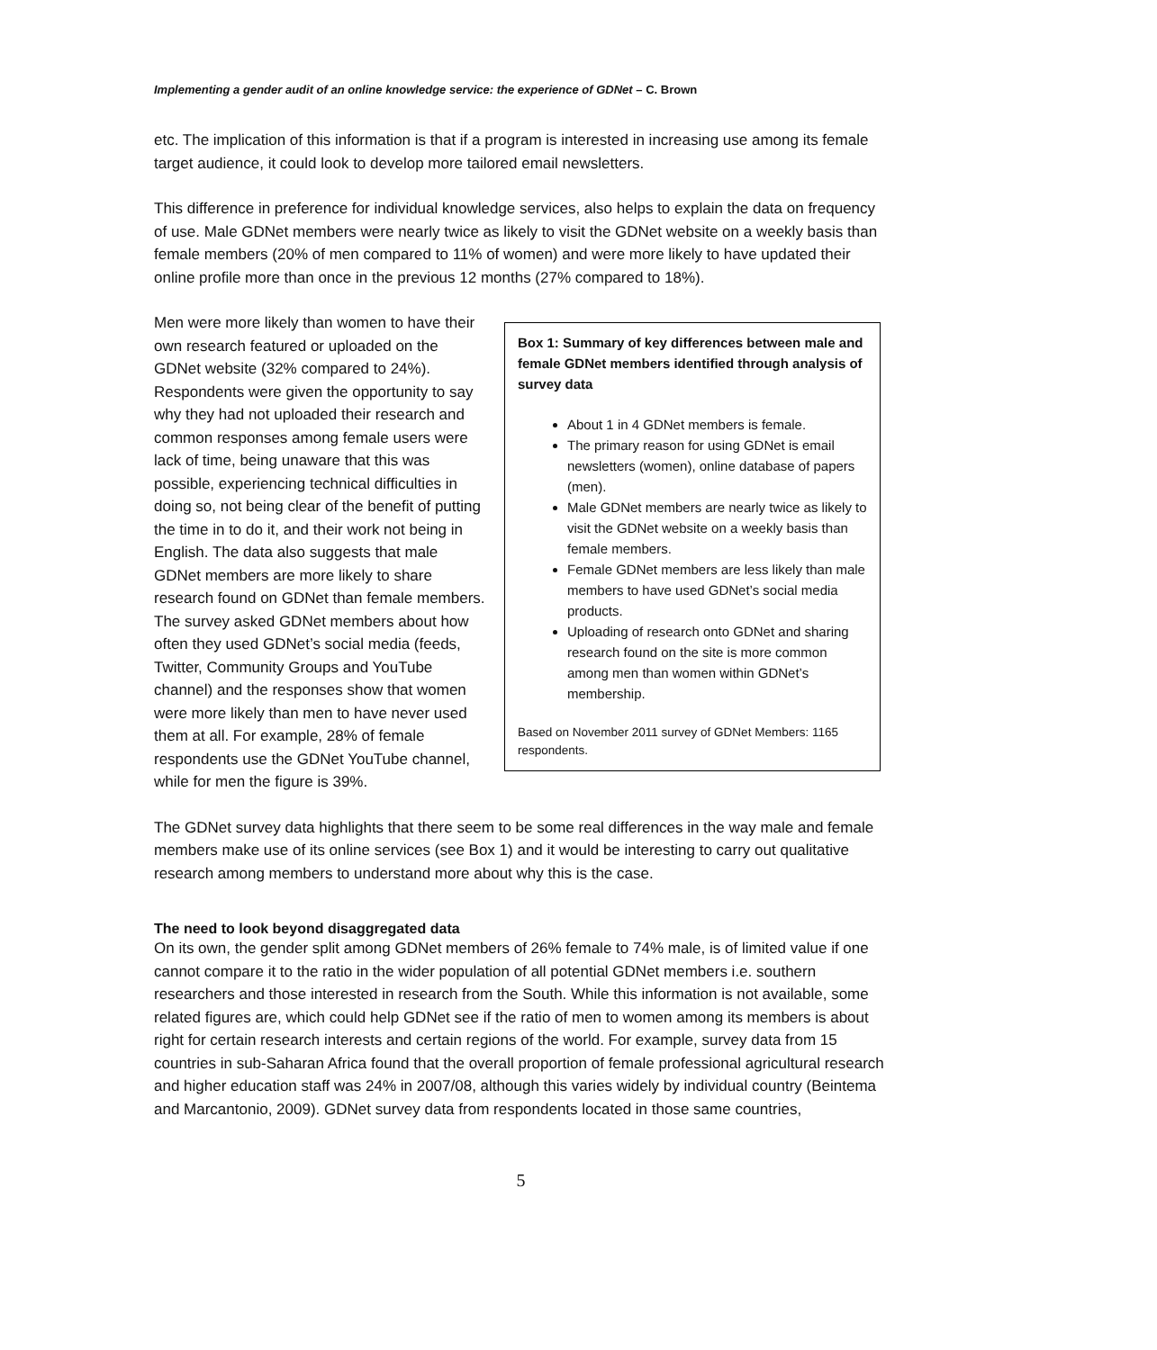Implementing a gender audit of an online knowledge service: the experience of GDNet – C. Brown
etc. The implication of this information is that if a program is interested in increasing use among its female target audience, it could look to develop more tailored email newsletters.
This difference in preference for individual knowledge services, also helps to explain the data on frequency of use. Male GDNet members were nearly twice as likely to visit the GDNet website on a weekly basis than female members (20% of men compared to 11% of women) and were more likely to have updated their online profile more than once in the previous 12 months (27% compared to 18%).
Box 1: Summary of key differences between male and female GDNet members identified through analysis of survey data
About 1 in 4 GDNet members is female.
The primary reason for using GDNet is email newsletters (women), online database of papers (men).
Male GDNet members are nearly twice as likely to visit the GDNet website on a weekly basis than female members.
Female GDNet members are less likely than male members to have used GDNet’s social media products.
Uploading of research onto GDNet and sharing research found on the site is more common among men than women within GDNet’s membership.
Based on November 2011 survey of GDNet Members: 1165 respondents.
Men were more likely than women to have their own research featured or uploaded on the GDNet website (32% compared to 24%). Respondents were given the opportunity to say why they had not uploaded their research and common responses among female users were lack of time, being unaware that this was possible, experiencing technical difficulties in doing so, not being clear of the benefit of putting the time in to do it, and their work not being in English. The data also suggests that male GDNet members are more likely to share research found on GDNet than female members. The survey asked GDNet members about how often they used GDNet’s social media (feeds, Twitter, Community Groups and YouTube channel) and the responses show that women were more likely than men to have never used them at all. For example, 28% of female respondents use the GDNet YouTube channel, while for men the figure is 39%.
The GDNet survey data highlights that there seem to be some real differences in the way male and female members make use of its online services (see Box 1) and it would be interesting to carry out qualitative research among members to understand more about why this is the case.
The need to look beyond disaggregated data
On its own, the gender split among GDNet members of 26% female to 74% male, is of limited value if one cannot compare it to the ratio in the wider population of all potential GDNet members i.e. southern researchers and those interested in research from the South. While this information is not available, some related figures are, which could help GDNet see if the ratio of men to women among its members is about right for certain research interests and certain regions of the world. For example, survey data from 15 countries in sub-Saharan Africa found that the overall proportion of female professional agricultural research and higher education staff was 24% in 2007/08, although this varies widely by individual country (Beintema and Marcantonio, 2009). GDNet survey data from respondents located in those same countries,
5